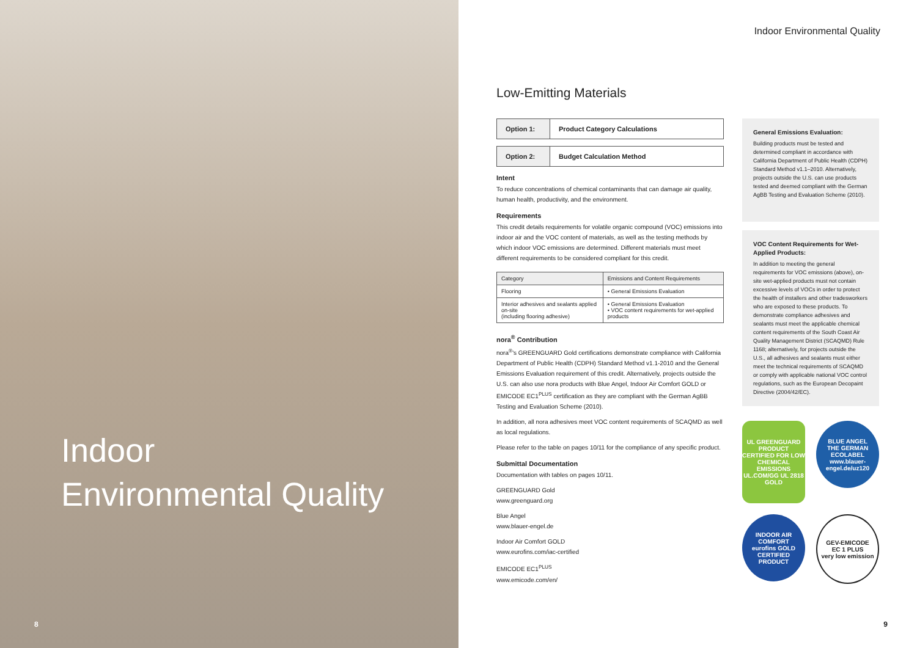Indoor
Environmental Quality
8
Indoor Environmental Quality
Low-Emitting Materials
Option 1:
Product Category Calculations
Option 2:
Budget Calculation Method
Intent
To reduce concentrations of chemical contaminants that can damage air quality, human health, productivity, and the environment.
Requirements
This credit details requirements for volatile organic compound (VOC) emissions into indoor air and the VOC content of materials, as well as the testing methods by which indoor VOC emissions are determined. Different materials must meet different requirements to be considered compliant for this credit.
| Category | Emissions and Content Requirements |
| --- | --- |
| Flooring | • General Emissions Evaluation |
| Interior adhesives and sealants applied on-site (including flooring adhesive) | • General Emissions Evaluation • VOC content requirements for wet-applied products |
nora<sup>®</sup> Contribution
nora<sup>®</sup>'s GREENGUARD Gold certifications demonstrate compliance with California Department of Public Health (CDPH) Standard Method v1.1-2010 and the General Emissions Evaluation requirement of this credit. Alternatively, projects outside the U.S. can also use nora products with Blue Angel, Indoor Air Comfort GOLD or EMICODE EC1<sup>PLUS</sup> certification as they are compliant with the German AgBB Testing and Evaluation Scheme (2010).
In addition, all nora adhesives meet VOC content requirements of SCAQMD as well as local regulations.
Please refer to the table on pages 10/11 for the compliance of any specific product.
Submittal Documentation
Documentation with tables on pages 10/11.
GREENGUARD Gold
www.greenguard.org
Blue Angel
www.blauer-engel.de
Indoor Air Comfort GOLD
www.eurofins.com/iac-certified
EMICODE EC1<sup>PLUS</sup>
www.emicode.com/en/
General Emissions Evaluation:
Building products must be tested and determined compliant in accordance with California Department of Public Health (CDPH) Standard Method v1.1–2010. Alternatively, projects outside the U.S. can use products tested and deemed compliant with the German AgBB Testing and Evaluation Scheme (2010).
VOC Content Requirements for Wet-Applied Products:
In addition to meeting the general requirements for VOC emissions (above), on-site wet-applied products must not contain excessive levels of VOCs in order to protect the health of installers and other tradesworkers who are exposed to these products. To demonstrate compliance adhesives and sealants must meet the applicable chemical content requirements of the South Coast Air Quality Management District (SCAQMD) Rule 1168; alternatively, for projects outside the U.S., all adhesives and sealants must either meet the technical requirements of SCAQMD or comply with applicable national VOC control regulations, such as the European Decopaint Directive (2004/42/EC).
UL GREENGUARD
PRODUCT CERTIFIED FOR LOW CHEMICAL EMISSIONS
UL.COM/GG UL 2818
GOLD
BLUE ANGEL
THE GERMAN ECOLABEL
www.blauer-engel.de/uz120
INDOOR AIR COMFORT
eurofins GOLD
CERTIFIED PRODUCT
GEV-EMICODE
EC 1 PLUS
very low emission
9